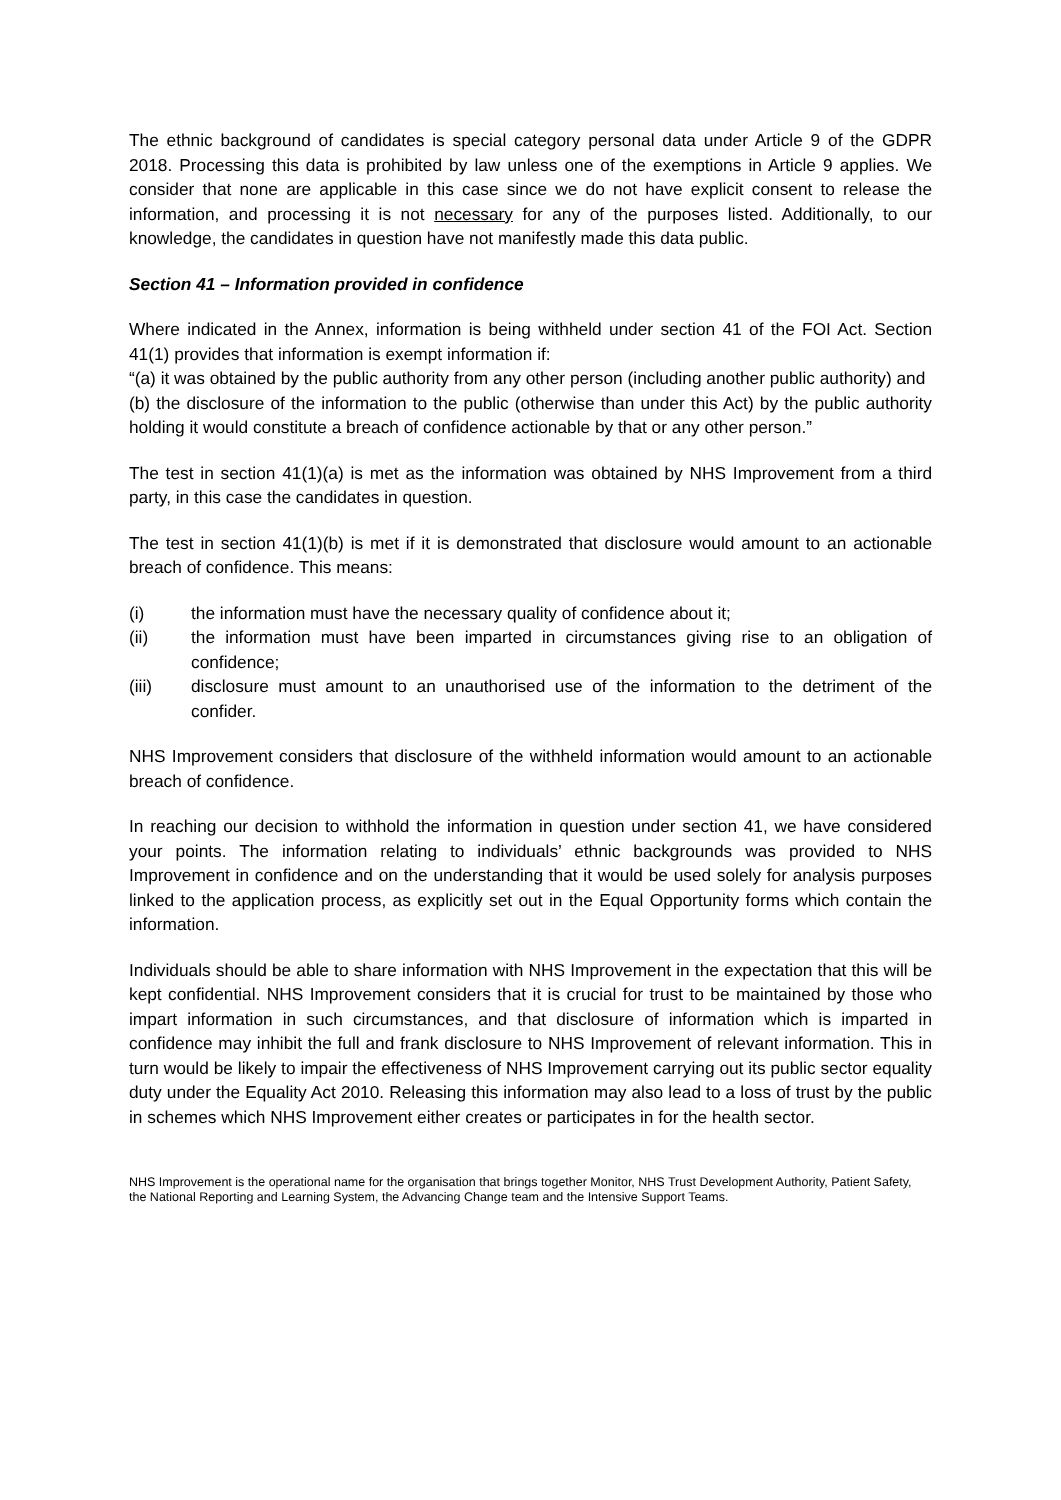The ethnic background of candidates is special category personal data under Article 9 of the GDPR 2018. Processing this data is prohibited by law unless one of the exemptions in Article 9 applies. We consider that none are applicable in this case since we do not have explicit consent to release the information, and processing it is not necessary for any of the purposes listed. Additionally, to our knowledge, the candidates in question have not manifestly made this data public.
Section 41 – Information provided in confidence
Where indicated in the Annex, information is being withheld under section 41 of the FOI Act. Section 41(1) provides that information is exempt information if:
“(a) it was obtained by the public authority from any other person (including another public authority) and
(b) the disclosure of the information to the public (otherwise than under this Act) by the public authority holding it would constitute a breach of confidence actionable by that or any other person.”
The test in section 41(1)(a) is met as the information was obtained by NHS Improvement from a third party, in this case the candidates in question.
The test in section 41(1)(b) is met if it is demonstrated that disclosure would amount to an actionable breach of confidence. This means:
(i) the information must have the necessary quality of confidence about it;
(ii) the information must have been imparted in circumstances giving rise to an obligation of confidence;
(iii) disclosure must amount to an unauthorised use of the information to the detriment of the confider.
NHS Improvement considers that disclosure of the withheld information would amount to an actionable breach of confidence.
In reaching our decision to withhold the information in question under section 41, we have considered your points. The information relating to individuals’ ethnic backgrounds was provided to NHS Improvement in confidence and on the understanding that it would be used solely for analysis purposes linked to the application process, as explicitly set out in the Equal Opportunity forms which contain the information.
Individuals should be able to share information with NHS Improvement in the expectation that this will be kept confidential. NHS Improvement considers that it is crucial for trust to be maintained by those who impart information in such circumstances, and that disclosure of information which is imparted in confidence may inhibit the full and frank disclosure to NHS Improvement of relevant information. This in turn would be likely to impair the effectiveness of NHS Improvement carrying out its public sector equality duty under the Equality Act 2010. Releasing this information may also lead to a loss of trust by the public in schemes which NHS Improvement either creates or participates in for the health sector.
NHS Improvement is the operational name for the organisation that brings together Monitor, NHS Trust Development Authority, Patient Safety, the National Reporting and Learning System, the Advancing Change team and the Intensive Support Teams.